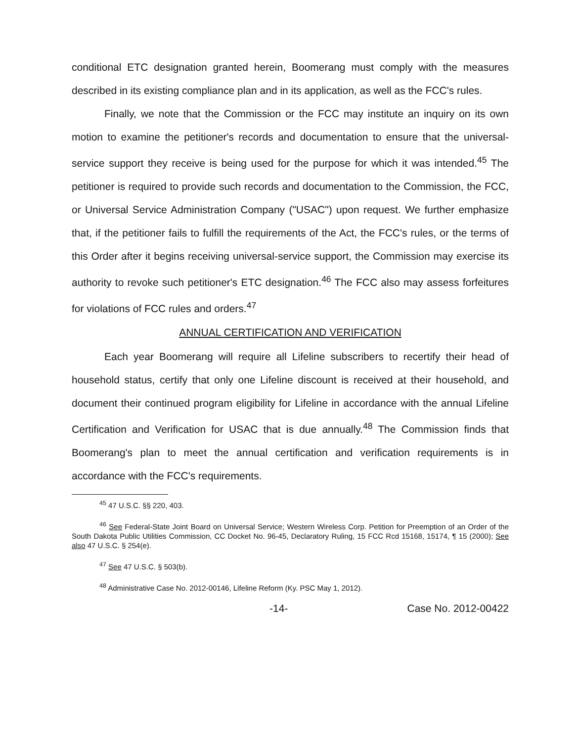conditional ETC designation granted herein, Boomerang must comply with the measures described in its existing compliance plan and in its application, as well as the FCC's rules.
Finally, we note that the Commission or the FCC may institute an inquiry on its own motion to examine the petitioner's records and documentation to ensure that the universal-service support they receive is being used for the purpose for which it was intended.<sup>45</sup> The petitioner is required to provide such records and documentation to the Commission, the FCC, or Universal Service Administration Company ("USAC") upon request. We further emphasize that, if the petitioner fails to fulfill the requirements of the Act, the FCC's rules, or the terms of this Order after it begins receiving universal-service support, the Commission may exercise its authority to revoke such petitioner's ETC designation.<sup>46</sup> The FCC also may assess forfeitures for violations of FCC rules and orders.<sup>47</sup>
ANNUAL CERTIFICATION AND VERIFICATION
Each year Boomerang will require all Lifeline subscribers to recertify their head of household status, certify that only one Lifeline discount is received at their household, and document their continued program eligibility for Lifeline in accordance with the annual Lifeline Certification and Verification for USAC that is due annually.<sup>48</sup> The Commission finds that Boomerang's plan to meet the annual certification and verification requirements is in accordance with the FCC's requirements.
<sup>45</sup> 47 U.S.C. §§ 220, 403.
<sup>46</sup> See Federal-State Joint Board on Universal Service; Western Wireless Corp. Petition for Preemption of an Order of the South Dakota Public Utilities Commission, CC Docket No. 96-45, Declaratory Ruling, 15 FCC Rcd 15168, 15174, ¶ 15 (2000); See also 47 U.S.C. § 254(e).
<sup>47</sup> See 47 U.S.C. § 503(b).
<sup>48</sup> Administrative Case No. 2012-00146, Lifeline Reform (Ky. PSC May 1, 2012).
-14- Case No. 2012-00422